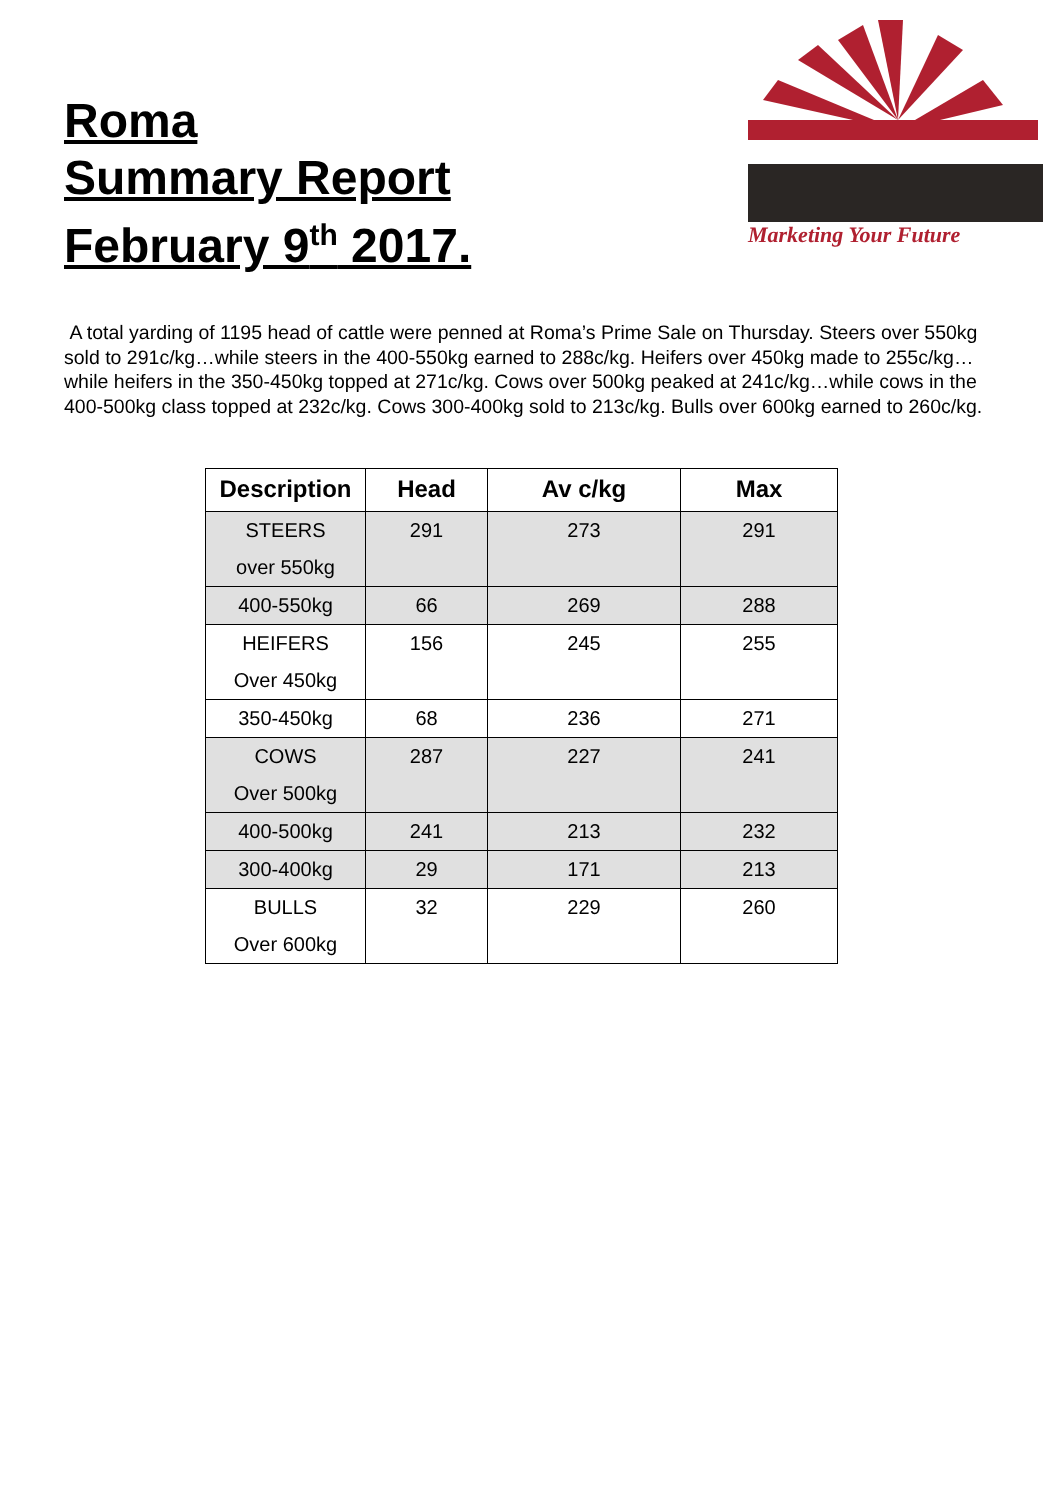Roma
Summary Report
February 9<sup>th</sup> 2017.
PJH
Marketing Your Future
A total yarding of 1195 head of cattle were penned at Roma’s Prime Sale on Thursday. Steers over 550kg sold to 291c/kg…while steers in the 400-550kg earned to 288c/kg. Heifers over 450kg made to 255c/kg…while heifers in the 350-450kg topped at 271c/kg. Cows over 500kg peaked at 241c/kg…while cows in the 400-500kg class topped at 232c/kg. Cows 300-400kg sold to 213c/kg. Bulls over 600kg earned to 260c/kg.
| Description | Head | Av c/kg | Max |
| --- | --- | --- | --- |
| STEERS over 550kg | 291 | 273 | 291 |
| 400-550kg | 66 | 269 | 288 |
| HEIFERS Over 450kg | 156 | 245 | 255 |
| 350-450kg | 68 | 236 | 271 |
| COWS Over 500kg | 287 | 227 | 241 |
| 400-500kg | 241 | 213 | 232 |
| 300-400kg | 29 | 171 | 213 |
| BULLS Over 600kg | 32 | 229 | 260 |